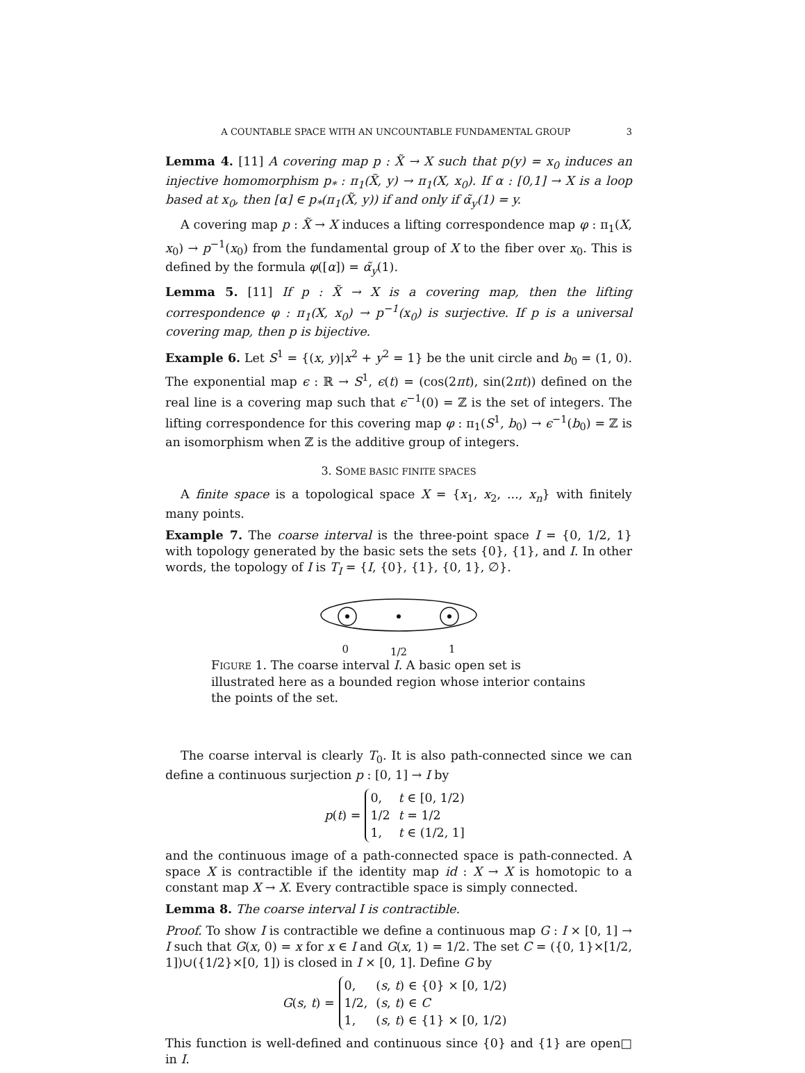A COUNTABLE SPACE WITH AN UNCOUNTABLE FUNDAMENTAL GROUP 3
Lemma 4. [11] A covering map p : X̃ → X such that p(y) = x<sub>0</sub> induces an injective homomorphism p<sub>*</sub> : π<sub>1</sub>(X̃, y) → π<sub>1</sub>(X, x<sub>0</sub>). If α : [0,1] → X is a loop based at x<sub>0</sub>, then [α] ∈ p<sub>*</sub>(π<sub>1</sub>(X̃, y)) if and only if α̃<sub>y</sub>(1) = y.
A covering map p : X̃ → X induces a lifting correspondence map φ : π<sub>1</sub>(X, x<sub>0</sub>) → p<sup>−1</sup>(x<sub>0</sub>) from the fundamental group of X to the fiber over x<sub>0</sub>. This is defined by the formula φ([α]) = α̃<sub>y</sub>(1).
Lemma 5. [11] If p : X̃ → X is a covering map, then the lifting correspondence φ : π<sub>1</sub>(X, x<sub>0</sub>) → p<sup>−1</sup>(x<sub>0</sub>) is surjective. If p is a universal covering map, then p is bijective.
Example 6. Let S<sup>1</sup> = {(x, y)|x<sup>2</sup> + y<sup>2</sup> = 1} be the unit circle and b<sub>0</sub> = (1, 0). The exponential map ϵ : ℝ → S<sup>1</sup>, ϵ(t) = (cos(2πt), sin(2πt)) defined on the real line is a covering map such that ϵ<sup>−1</sup>(0) = ℤ is the set of integers. The lifting correspondence for this covering map φ : π<sub>1</sub>(S<sup>1</sup>, b<sub>0</sub>) → ϵ<sup>−1</sup>(b<sub>0</sub>) = ℤ is an isomorphism when ℤ is the additive group of integers.
3. SOME BASIC FINITE SPACES
A finite space is a topological space X = {x<sub>1</sub>, x<sub>2</sub>, ..., x<sub>n</sub>} with finitely many points.
Example 7. The coarse interval is the three-point space I = {0, 1/2, 1} with topology generated by the basic sets the sets {0}, {1}, and I. In other words, the topology of I is T<sub>I</sub> = {I, {0}, {1}, {0, 1}, ∅}.
0 1/2 1
FIGURE 1. The coarse interval I. A basic open set is illustrated here as a bounded region whose interior contains the points of the set.
The coarse interval is clearly T<sub>0</sub>. It is also path-connected since we can define a continuous surjection p : [0, 1] → I by
p(t) =
| 0, | t ∈ [0, 1/2) |
| 1/2 | t = 1/2 |
| 1, | t ∈ (1/2, 1] |
and the continuous image of a path-connected space is path-connected. A space X is contractible if the identity map id : X → X is homotopic to a constant map X → X. Every contractible space is simply connected.
Lemma 8. The coarse interval I is contractible.
Proof. To show I is contractible we define a continuous map G : I × [0, 1] → I such that G(x, 0) = x for x ∈ I and G(x, 1) = 1/2. The set C = ({0, 1}×[1/2, 1])∪({1/2}×[0, 1]) is closed in I × [0, 1]. Define G by
G(s, t) =
| 0, | ( s , t ) ∈ {0} × [0, 1/2) |
| 1/2, | ( s , t ) ∈ C |
| 1, | ( s , t ) ∈ {1} × [0, 1/2) |
This function is well-defined and continuous since {0} and {1} are open in I. □